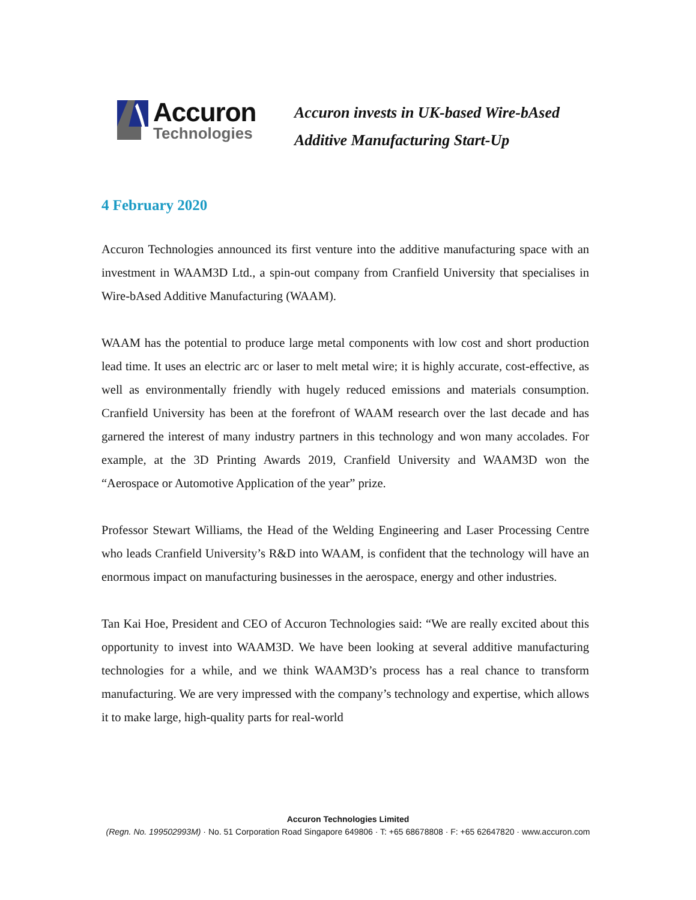Accuron
Technologies
Accuron invests in UK-based Wire-bAsed
Additive Manufacturing Start-Up
4 February 2020
Accuron Technologies announced its first venture into the additive manufacturing space with an investment in WAAM3D Ltd., a spin-out company from Cranfield University that specialises in Wire-bAsed Additive Manufacturing (WAAM).
WAAM has the potential to produce large metal components with low cost and short production lead time. It uses an electric arc or laser to melt metal wire; it is highly accurate, cost-effective, as well as environmentally friendly with hugely reduced emissions and materials consumption. Cranfield University has been at the forefront of WAAM research over the last decade and has garnered the interest of many industry partners in this technology and won many accolades. For example, at the 3D Printing Awards 2019, Cranfield University and WAAM3D won the “Aerospace or Automotive Application of the year” prize.
Professor Stewart Williams, the Head of the Welding Engineering and Laser Processing Centre who leads Cranfield University’s R&D into WAAM, is confident that the technology will have an enormous impact on manufacturing businesses in the aerospace, energy and other industries.
Tan Kai Hoe, President and CEO of Accuron Technologies said: “We are really excited about this opportunity to invest into WAAM3D. We have been looking at several additive manufacturing technologies for a while, and we think WAAM3D’s process has a real chance to transform manufacturing. We are very impressed with the company’s technology and expertise, which allows it to make large, high-quality parts for real-world
Accuron Technologies Limited
(Regn. No. 199502993M) · No. 51 Corporation Road Singapore 649806 · T: +65 68678808 · F: +65 62647820 · www.accuron.com